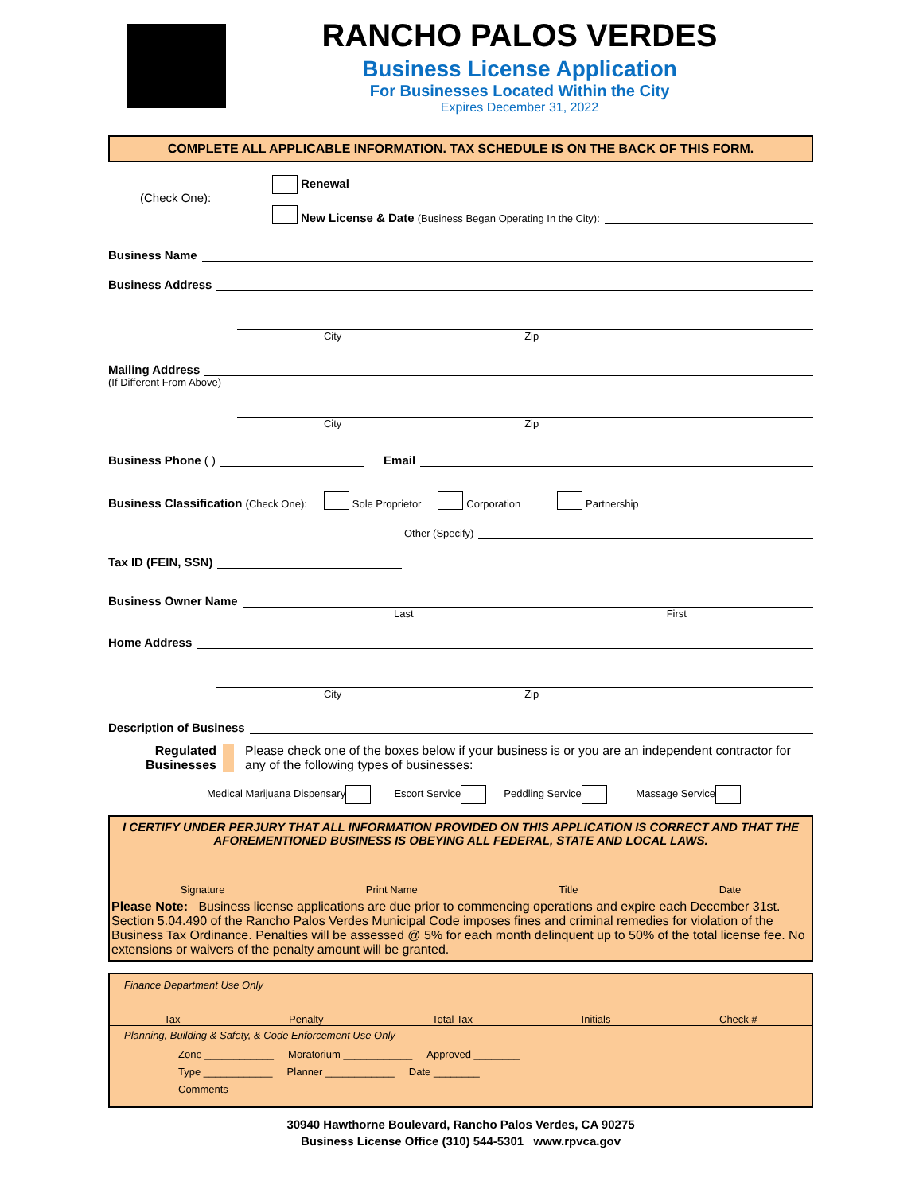RANCHO PALOS VERDES
Business License Application
For Businesses Located Within the City
Expires December 31, 2022
COMPLETE ALL APPLICABLE INFORMATION. TAX SCHEDULE IS ON THE BACK OF THIS FORM.
(Check One):
Renewal
New License & Date (Business Began Operating In the City):
Business Name
Business Address
City Zip
Mailing Address
(If Different From Above)
City Zip
Business Phone ( )
Email
Business Classification (Check One): Sole Proprietor Corporation Partnership
Other (Specify)
Tax ID (FEIN, SSN)
Business Owner Name
Last First
Home Address
City Zip
Description of Business
Regulated
Businesses
Please check one of the boxes below if your business is or you are an independent contractor for any of the following types of businesses:
Medical Marijuana Dispensary Escort Service Peddling Service Massage Service
I CERTIFY UNDER PERJURY THAT ALL INFORMATION PROVIDED ON THIS APPLICATION IS CORRECT AND THAT THE AFOREMENTIONED BUSINESS IS OBEYING ALL FEDERAL, STATE AND LOCAL LAWS.
Signature Print Name Title Date
Please Note: Business license applications are due prior to commencing operations and expire each December 31st. Section 5.04.490 of the Rancho Palos Verdes Municipal Code imposes fines and criminal remedies for violation of the Business Tax Ordinance. Penalties will be assessed @ 5% for each month delinquent up to 50% of the total license fee. No extensions or waivers of the penalty amount will be granted.
Finance Department Use Only
Tax Penalty Total Tax Initials Check #
Planning, Building & Safety, & Code Enforcement Use Only
Zone ____________ Moratorium ____________ Approved ________
Type ____________ Planner ____________ Date ________
Comments
30940 Hawthorne Boulevard, Rancho Palos Verdes, CA 90275
Business License Office (310) 544-5301 www.rpvca.gov